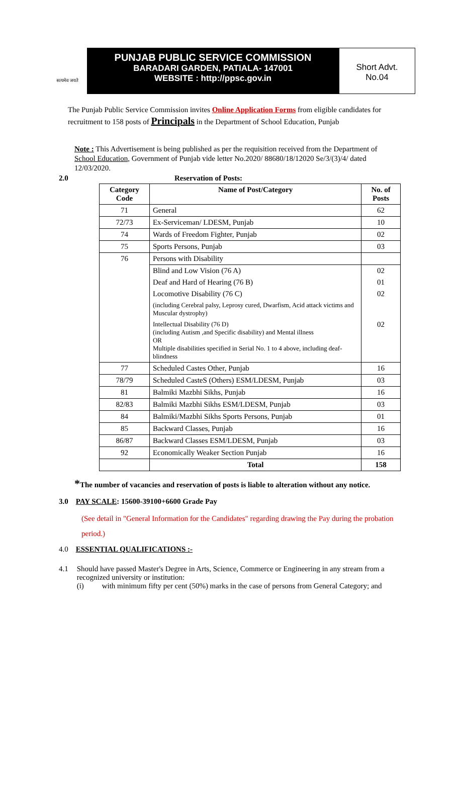सत्यमेव जयते
PUNJAB PUBLIC SERVICE COMMISSION
BARADARI GARDEN, PATIALA- 147001
WEBSITE : http://ppsc.gov.in
Short Advt.
No.04
The Punjab Public Service Commission invites Online Application Forms from eligible candidates for recruitment to 158 posts of Principals in the Department of School Education, Punjab
Note : This Advertisement is being published as per the requisition received from the Department of School Education, Government of Punjab vide letter No.2020/ 88680/18/12020 Se/3/(3)/4/ dated 12/03/2020.
2.0 Reservation of Posts:
| Category Code | Name of Post/Category | No. of Posts |
| --- | --- | --- |
| 71 | General | 62 |
| 72/73 | Ex-Serviceman/ LDESM, Punjab | 10 |
| 74 | Wards of Freedom Fighter, Punjab | 02 |
| 75 | Sports Persons, Punjab | 03 |
| 76 | Persons with Disability | |
| | Blind and Low Vision (76 A) | 02 |
| | Deaf and Hard of Hearing (76 B) | 01 |
| | Locomotive Disability (76 C) | 02 |
| | (including Cerebral palsy, Leprosy cured, Dwarfism, Acid attack victims and Muscular dystrophy) | |
| | Intellectual Disability (76 D) (including Autism ,and Specific disability) and Mental illness OR Multiple disabilities specified in Serial No. 1 to 4 above, including deaf-blindness | 02 |
| 77 | Scheduled Castes Other, Punjab | 16 |
| 78/79 | Scheduled CasteS (Others) ESM/LDESM, Punjab | 03 |
| 81 | Balmiki Mazbhi Sikhs, Punjab | 16 |
| 82/83 | Balmiki Mazbhi Sikhs ESM/LDESM, Punjab | 03 |
| 84 | Balmiki/Mazbhi Sikhs Sports Persons, Punjab | 01 |
| 85 | Backward Classes, Punjab | 16 |
| 86/87 | Backward Classes ESM/LDESM, Punjab | 03 |
| 92 | Economically Weaker Section Punjab | 16 |
| | Total | 158 |
*The number of vacancies and reservation of posts is liable to alteration without any notice.
3.0 PAY SCALE: 15600-39100+6600 Grade Pay
(See detail in "General Information for the Candidates" regarding drawing the Pay during the probation period.)
4.0 ESSENTIAL QUALIFICATIONS :-
4.1 Should have passed Master's Degree in Arts, Science, Commerce or Engineering in any stream from a recognized university or institution:
(i) with minimum fifty per cent (50%) marks in the case of persons from General Category; and